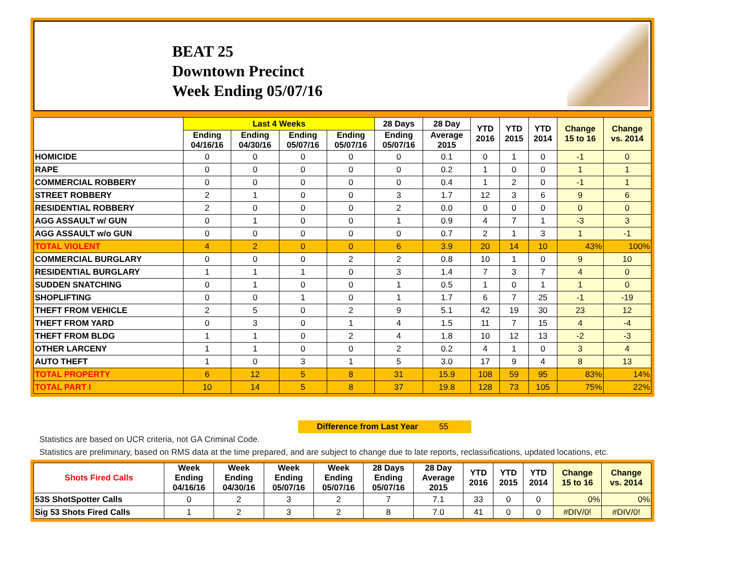BEAT 25
Downtown Precinct
Week Ending 05/07/16
| | Last 4 Weeks | | | | 28 Days | 28 Day | YTD 2016 | YTD 2015 | YTD 2014 | Change 15 to 16 | Change vs. 2014 |
| --- | --- | --- | --- | --- | --- | --- | --- | --- | --- | --- | --- |
| | Ending 04/16/16 | Ending 04/30/16 | Ending 05/07/16 | Ending 05/07/16 | Ending 05/07/16 | Average 2015 | | | | | |
| HOMICIDE | 0 | 0 | 0 | 0 | 0 | 0.1 | 0 | 1 | 0 | -1 | 0 |
| RAPE | 0 | 0 | 0 | 0 | 0 | 0.2 | 1 | 0 | 0 | 1 | 1 |
| COMMERCIAL ROBBERY | 0 | 0 | 0 | 0 | 0 | 0.4 | 1 | 2 | 0 | -1 | 1 |
| STREET ROBBERY | 2 | 1 | 0 | 0 | 3 | 1.7 | 12 | 3 | 6 | 9 | 6 |
| RESIDENTIAL ROBBERY | 2 | 0 | 0 | 0 | 2 | 0.0 | 0 | 0 | 0 | 0 | 0 |
| AGG ASSAULT w/ GUN | 0 | 1 | 0 | 0 | 1 | 0.9 | 4 | 7 | 1 | -3 | 3 |
| AGG ASSAULT w/o GUN | 0 | 0 | 0 | 0 | 0 | 0.7 | 2 | 1 | 3 | 1 | -1 |
| TOTAL VIOLENT | 4 | 2 | 0 | 0 | 6 | 3.9 | 20 | 14 | 10 | 43% | 100% |
| COMMERCIAL BURGLARY | 0 | 0 | 0 | 2 | 2 | 0.8 | 10 | 1 | 0 | 9 | 10 |
| RESIDENTIAL BURGLARY | 1 | 1 | 1 | 0 | 3 | 1.4 | 7 | 3 | 7 | 4 | 0 |
| SUDDEN SNATCHING | 0 | 1 | 0 | 0 | 1 | 0.5 | 1 | 0 | 1 | 1 | 0 |
| SHOPLIFTING | 0 | 0 | 1 | 0 | 1 | 1.7 | 6 | 7 | 25 | -1 | -19 |
| THEFT FROM VEHICLE | 2 | 5 | 0 | 2 | 9 | 5.1 | 42 | 19 | 30 | 23 | 12 |
| THEFT FROM YARD | 0 | 3 | 0 | 1 | 4 | 1.5 | 11 | 7 | 15 | 4 | -4 |
| THEFT FROM BLDG | 1 | 1 | 0 | 2 | 4 | 1.8 | 10 | 12 | 13 | -2 | -3 |
| OTHER LARCENY | 1 | 1 | 0 | 0 | 2 | 0.2 | 4 | 1 | 0 | 3 | 4 |
| AUTO THEFT | 1 | 0 | 3 | 1 | 5 | 3.0 | 17 | 9 | 4 | 8 | 13 |
| TOTAL PROPERTY | 6 | 12 | 5 | 8 | 31 | 15.9 | 108 | 59 | 95 | 83% | 14% |
| TOTAL PART I | 10 | 14 | 5 | 8 | 37 | 19.8 | 128 | 73 | 105 | 75% | 22% |
Difference from Last Year 55
Statistics are based on UCR criteria, not GA Criminal Code.
Statistics are preliminary, based on RMS data at the time prepared, and are subject to change due to late reports, reclassifications, updated locations, etc.
| Shots Fired Calls | Week Ending 04/16/16 | Week Ending 04/30/16 | Week Ending 05/07/16 | Week Ending 05/07/16 | 28 Days Ending 05/07/16 | 28 Day Average 2015 | YTD 2016 | YTD 2015 | YTD 2014 | Change 15 to 16 | Change vs. 2014 |
| --- | --- | --- | --- | --- | --- | --- | --- | --- | --- | --- | --- |
| 53S ShotSpotter Calls | 0 | 2 | 3 | 2 | 7 | 7.1 | 33 | 0 | 0 | 0% | 0% |
| Sig 53 Shots Fired Calls | 1 | 2 | 3 | 2 | 8 | 7.0 | 41 | 0 | 0 | #DIV/0! | #DIV/0! |